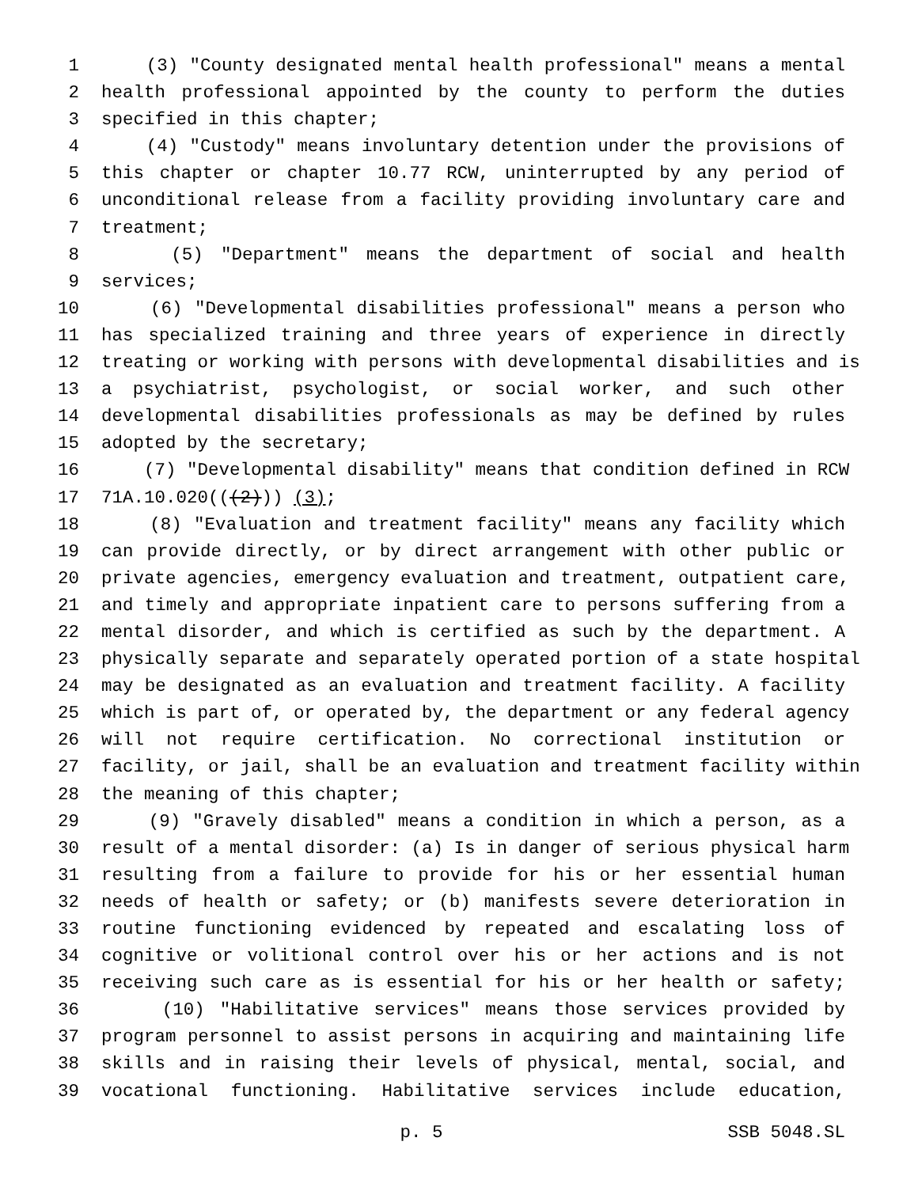1 (3) "County designated mental health professional" means a mental
2 health professional appointed by the county to perform the duties
3 specified in this chapter;
4 (4) "Custody" means involuntary detention under the provisions of
5 this chapter or chapter 10.77 RCW, uninterrupted by any period of
6 unconditional release from a facility providing involuntary care and
7 treatment;
8 (5) "Department" means the department of social and health
9 services;
10 (6) "Developmental disabilities professional" means a person who
11 has specialized training and three years of experience in directly
12 treating or working with persons with developmental disabilities and is
13 a psychiatrist, psychologist, or social worker, and such other
14 developmental disabilities professionals as may be defined by rules
15 adopted by the secretary;
16 (7) "Developmental disability" means that condition defined in RCW
17 71A.10.020(((2))) (3);
18 (8) "Evaluation and treatment facility" means any facility which
19 can provide directly, or by direct arrangement with other public or
20 private agencies, emergency evaluation and treatment, outpatient care,
21 and timely and appropriate inpatient care to persons suffering from a
22 mental disorder, and which is certified as such by the department. A
23 physically separate and separately operated portion of a state hospital
24 may be designated as an evaluation and treatment facility. A facility
25 which is part of, or operated by, the department or any federal agency
26 will not require certification. No correctional institution or
27 facility, or jail, shall be an evaluation and treatment facility within
28 the meaning of this chapter;
29 (9) "Gravely disabled" means a condition in which a person, as a
30 result of a mental disorder: (a) Is in danger of serious physical harm
31 resulting from a failure to provide for his or her essential human
32 needs of health or safety; or (b) manifests severe deterioration in
33 routine functioning evidenced by repeated and escalating loss of
34 cognitive or volitional control over his or her actions and is not
35 receiving such care as is essential for his or her health or safety;
36 (10) "Habilitative services" means those services provided by
37 program personnel to assist persons in acquiring and maintaining life
38 skills and in raising their levels of physical, mental, social, and
39 vocational functioning. Habilitative services include education,
p. 5 SSB 5048.SL